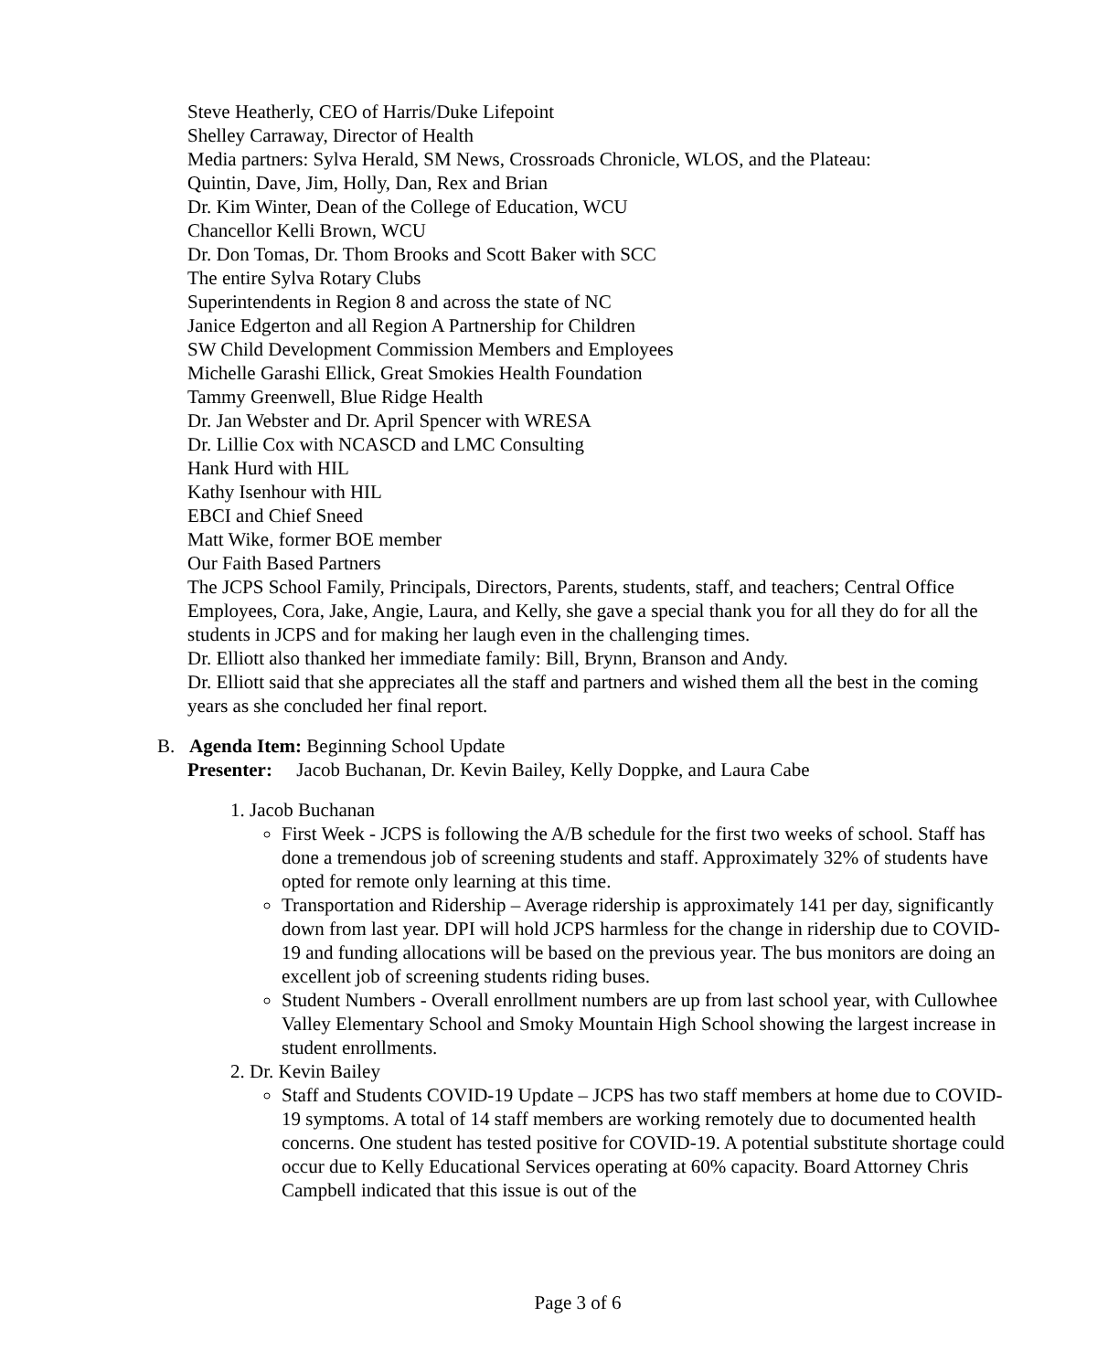Steve Heatherly, CEO of Harris/Duke Lifepoint
Shelley Carraway, Director of Health
Media partners: Sylva Herald, SM News, Crossroads Chronicle, WLOS, and the Plateau:
Quintin, Dave, Jim, Holly, Dan, Rex and Brian
Dr. Kim Winter, Dean of the College of Education, WCU
Chancellor Kelli Brown, WCU
Dr. Don Tomas, Dr. Thom Brooks and Scott Baker with SCC
The entire Sylva Rotary Clubs
Superintendents in Region 8 and across the state of NC
Janice Edgerton and all Region A Partnership for Children
SW Child Development Commission Members and Employees
Michelle Garashi Ellick, Great Smokies Health Foundation
Tammy Greenwell, Blue Ridge Health
Dr. Jan Webster and Dr. April Spencer with WRESA
Dr. Lillie Cox with NCASCD and LMC Consulting
Hank Hurd with HIL
Kathy Isenhour with HIL
EBCI and Chief Sneed
Matt Wike, former BOE member
Our Faith Based Partners
The JCPS School Family, Principals, Directors, Parents, students, staff, and teachers; Central Office Employees, Cora, Jake, Angie, Laura, and Kelly, she gave a special thank you for all they do for all the students in JCPS and for making her laugh even in the challenging times.
Dr. Elliott also thanked her immediate family: Bill, Brynn, Branson and Andy.
Dr. Elliott said that she appreciates all the staff and partners and wished them all the best in the coming years as she concluded her final report.
B. Agenda Item: Beginning School Update
Presenter: Jacob Buchanan, Dr. Kevin Bailey, Kelly Doppke, and Laura Cabe
1. Jacob Buchanan
First Week - JCPS is following the A/B schedule for the first two weeks of school. Staff has done a tremendous job of screening students and staff. Approximately 32% of students have opted for remote only learning at this time.
Transportation and Ridership – Average ridership is approximately 141 per day, significantly down from last year. DPI will hold JCPS harmless for the change in ridership due to COVID-19 and funding allocations will be based on the previous year. The bus monitors are doing an excellent job of screening students riding buses.
Student Numbers - Overall enrollment numbers are up from last school year, with Cullowhee Valley Elementary School and Smoky Mountain High School showing the largest increase in student enrollments.
2. Dr. Kevin Bailey
Staff and Students COVID-19 Update – JCPS has two staff members at home due to COVID-19 symptoms. A total of 14 staff members are working remotely due to documented health concerns. One student has tested positive for COVID-19. A potential substitute shortage could occur due to Kelly Educational Services operating at 60% capacity. Board Attorney Chris Campbell indicated that this issue is out of the
Page 3 of 6